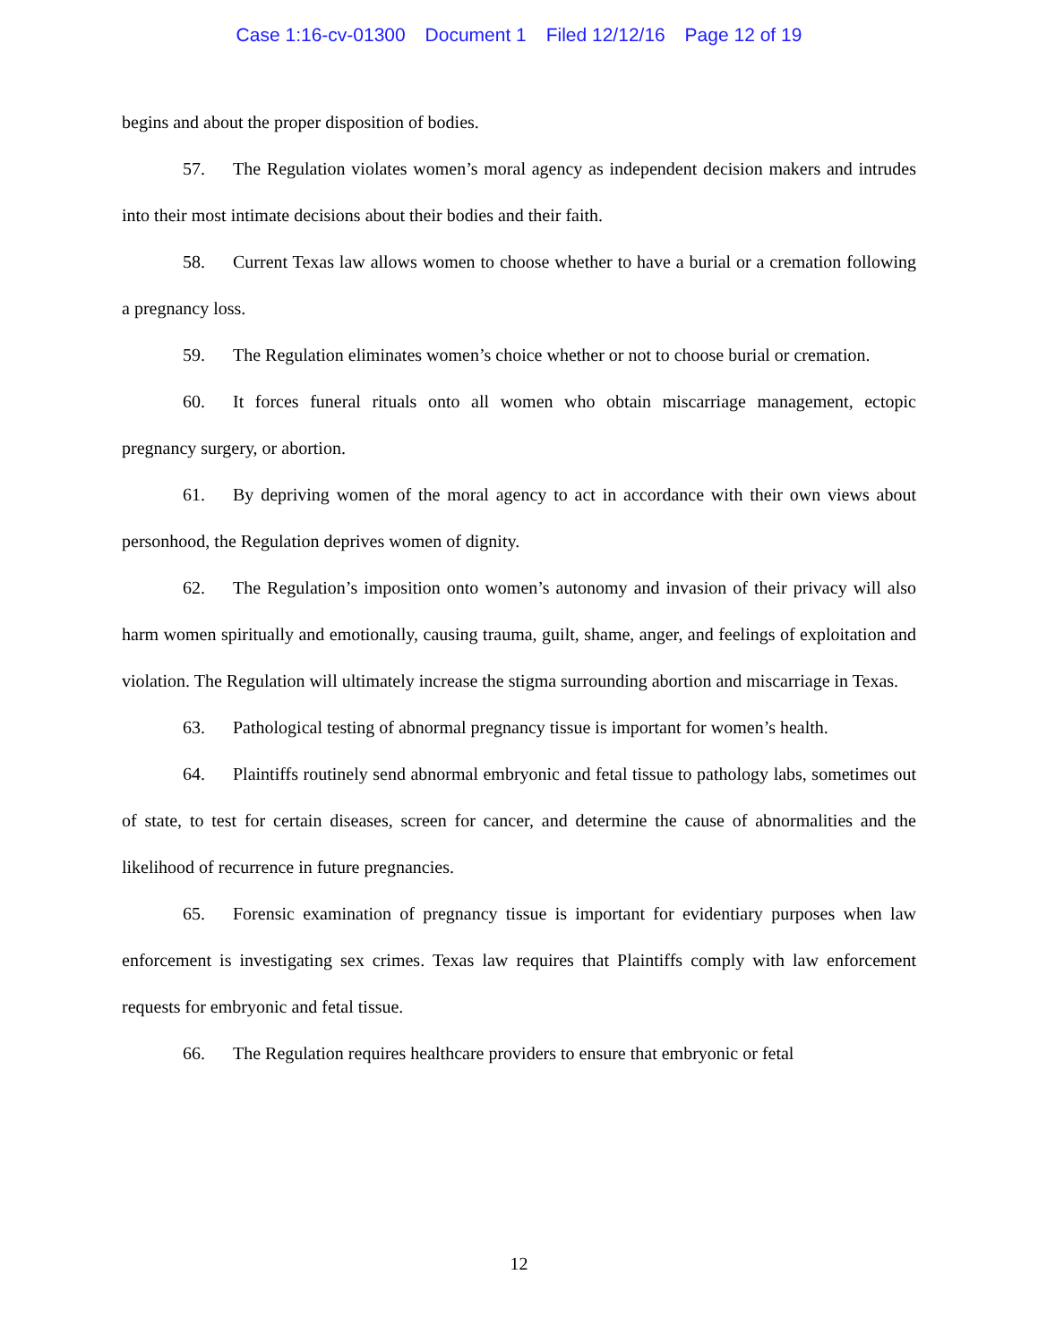Case 1:16-cv-01300 Document 1 Filed 12/12/16 Page 12 of 19
begins and about the proper disposition of bodies.
57. The Regulation violates women’s moral agency as independent decision makers and intrudes into their most intimate decisions about their bodies and their faith.
58. Current Texas law allows women to choose whether to have a burial or a cremation following a pregnancy loss.
59. The Regulation eliminates women’s choice whether or not to choose burial or cremation.
60. It forces funeral rituals onto all women who obtain miscarriage management, ectopic pregnancy surgery, or abortion.
61. By depriving women of the moral agency to act in accordance with their own views about personhood, the Regulation deprives women of dignity.
62. The Regulation’s imposition onto women’s autonomy and invasion of their privacy will also harm women spiritually and emotionally, causing trauma, guilt, shame, anger, and feelings of exploitation and violation. The Regulation will ultimately increase the stigma surrounding abortion and miscarriage in Texas.
63. Pathological testing of abnormal pregnancy tissue is important for women’s health.
64. Plaintiffs routinely send abnormal embryonic and fetal tissue to pathology labs, sometimes out of state, to test for certain diseases, screen for cancer, and determine the cause of abnormalities and the likelihood of recurrence in future pregnancies.
65. Forensic examination of pregnancy tissue is important for evidentiary purposes when law enforcement is investigating sex crimes. Texas law requires that Plaintiffs comply with law enforcement requests for embryonic and fetal tissue.
66. The Regulation requires healthcare providers to ensure that embryonic or fetal
12